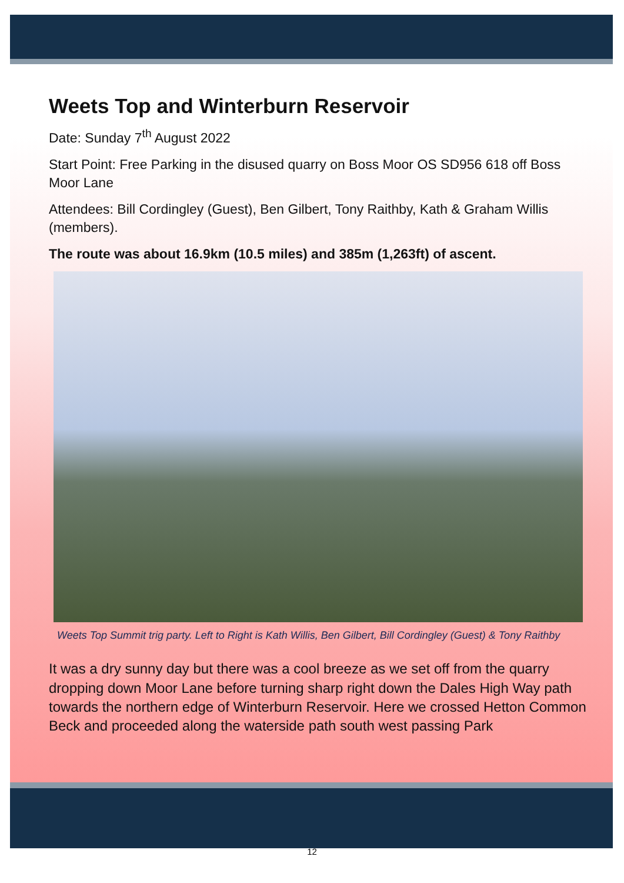Weets Top and Winterburn Reservoir
Date: Sunday 7<sup>th</sup> August 2022
Start Point: Free Parking in the disused quarry on Boss Moor OS SD956 618 off Boss Moor Lane
Attendees: Bill Cordingley (Guest), Ben Gilbert, Tony Raithby, Kath & Graham Willis (members).
The route was about 16.9km (10.5 miles) and 385m (1,263ft) of ascent.
Weets Top Summit trig party. Left to Right is Kath Willis, Ben Gilbert, Bill Cordingley (Guest) & Tony Raithby
It was a dry sunny day but there was a cool breeze as we set off from the quarry dropping down Moor Lane before turning sharp right down the Dales High Way path towards the northern edge of Winterburn Reservoir. Here we crossed Hetton Common Beck and proceeded along the waterside path south west passing Park
12